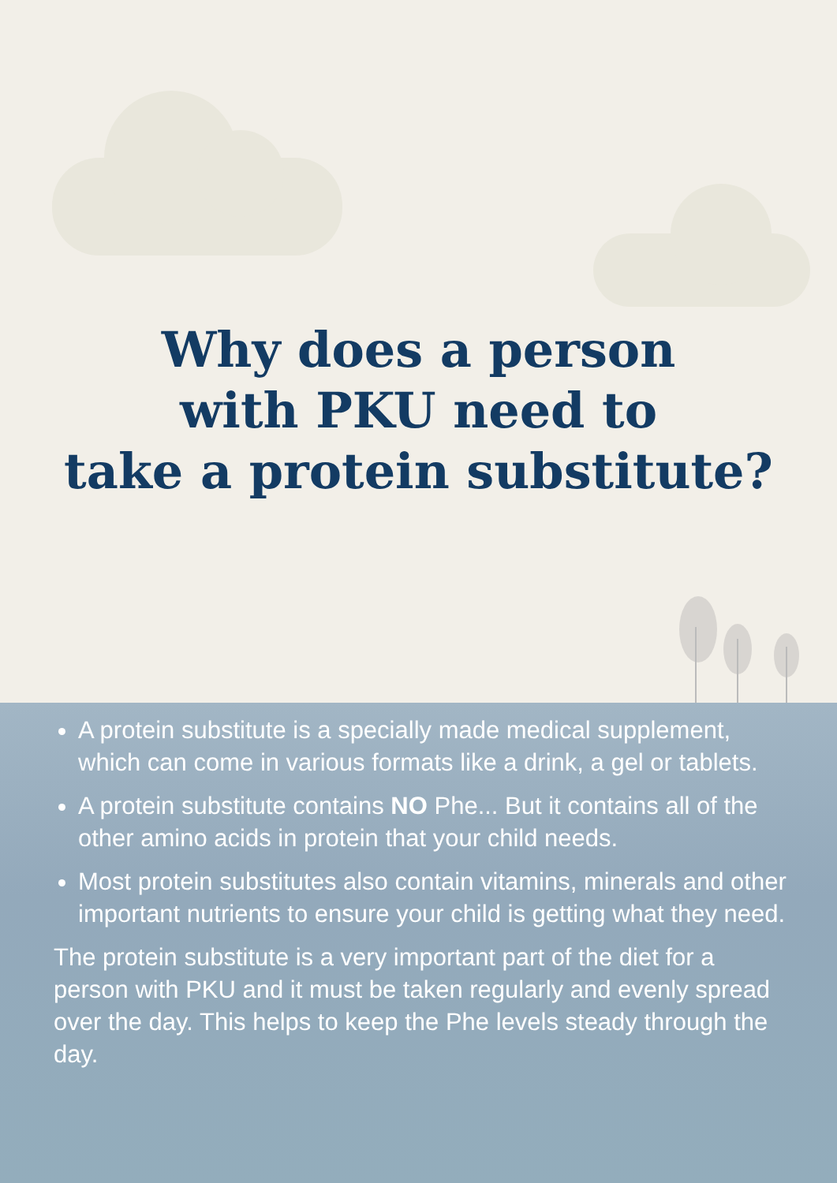Why does a person
with PKU need to
take a protein substitute?
A protein substitute is a specially made medical supplement, which can come in various formats like a drink, a gel or tablets.
A protein substitute contains NO Phe... But it contains all of the other amino acids in protein that your child needs.
Most protein substitutes also contain vitamins, minerals and other important nutrients to ensure your child is getting what they need.
The protein substitute is a very important part of the diet for a person with PKU and it must be taken regularly and evenly spread over the day. This helps to keep the Phe levels steady through the day.